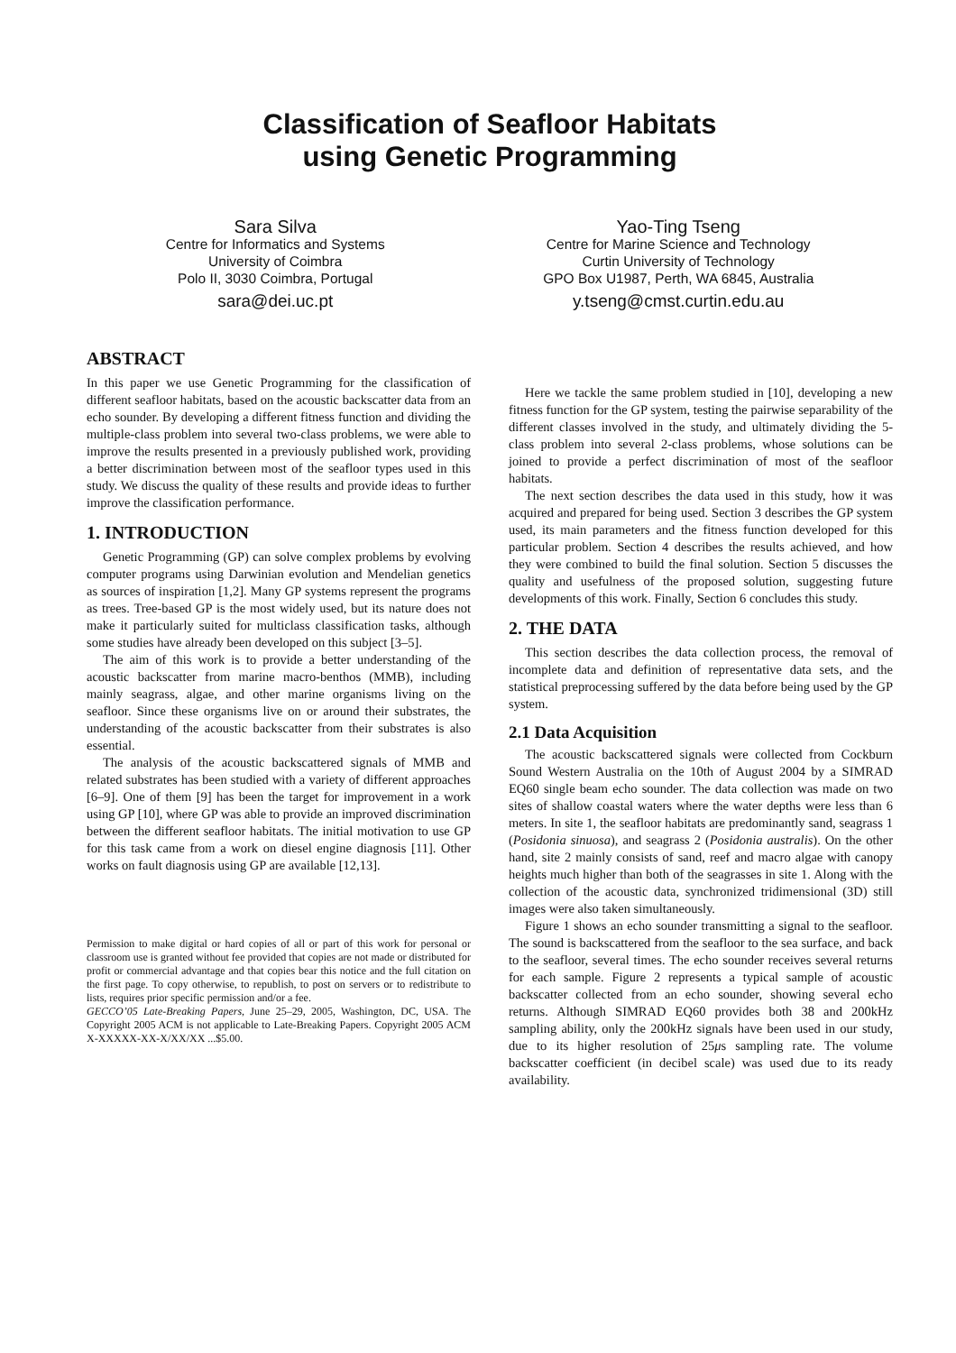Classification of Seafloor Habitats
using Genetic Programming
Sara Silva
Centre for Informatics and Systems
University of Coimbra
Polo II, 3030 Coimbra, Portugal
sara@dei.uc.pt
Yao-Ting Tseng
Centre for Marine Science and Technology
Curtin University of Technology
GPO Box U1987, Perth, WA 6845, Australia
y.tseng@cmst.curtin.edu.au
ABSTRACT
In this paper we use Genetic Programming for the classification of different seafloor habitats, based on the acoustic backscatter data from an echo sounder. By developing a different fitness function and dividing the multiple-class problem into several two-class problems, we were able to improve the results presented in a previously published work, providing a better discrimination between most of the seafloor types used in this study. We discuss the quality of these results and provide ideas to further improve the classification performance.
1. INTRODUCTION
Genetic Programming (GP) can solve complex problems by evolving computer programs using Darwinian evolution and Mendelian genetics as sources of inspiration [1,2]. Many GP systems represent the programs as trees. Tree-based GP is the most widely used, but its nature does not make it particularly suited for multiclass classification tasks, although some studies have already been developed on this subject [3–5].
The aim of this work is to provide a better understanding of the acoustic backscatter from marine macro-benthos (MMB), including mainly seagrass, algae, and other marine organisms living on the seafloor. Since these organisms live on or around their substrates, the understanding of the acoustic backscatter from their substrates is also essential.
The analysis of the acoustic backscattered signals of MMB and related substrates has been studied with a variety of different approaches [6–9]. One of them [9] has been the target for improvement in a work using GP [10], where GP was able to provide an improved discrimination between the different seafloor habitats. The initial motivation to use GP for this task came from a work on diesel engine diagnosis [11]. Other works on fault diagnosis using GP are available [12,13].
Permission to make digital or hard copies of all or part of this work for personal or classroom use is granted without fee provided that copies are not made or distributed for profit or commercial advantage and that copies bear this notice and the full citation on the first page. To copy otherwise, to republish, to post on servers or to redistribute to lists, requires prior specific permission and/or a fee.
GECCO’05 Late-Breaking Papers, June 25–29, 2005, Washington, DC, USA. The Copyright 2005 ACM is not applicable to Late-Breaking Papers. Copyright 2005 ACM X-XXXXX-XX-X/XX/XX ...$5.00.
Here we tackle the same problem studied in [10], developing a new fitness function for the GP system, testing the pairwise separability of the different classes involved in the study, and ultimately dividing the 5-class problem into several 2-class problems, whose solutions can be joined to provide a perfect discrimination of most of the seafloor habitats.
The next section describes the data used in this study, how it was acquired and prepared for being used. Section 3 describes the GP system used, its main parameters and the fitness function developed for this particular problem. Section 4 describes the results achieved, and how they were combined to build the final solution. Section 5 discusses the quality and usefulness of the proposed solution, suggesting future developments of this work. Finally, Section 6 concludes this study.
2. THE DATA
This section describes the data collection process, the removal of incomplete data and definition of representative data sets, and the statistical preprocessing suffered by the data before being used by the GP system.
2.1 Data Acquisition
The acoustic backscattered signals were collected from Cockburn Sound Western Australia on the 10th of August 2004 by a SIMRAD EQ60 single beam echo sounder. The data collection was made on two sites of shallow coastal waters where the water depths were less than 6 meters. In site 1, the seafloor habitats are predominantly sand, seagrass 1 (Posidonia sinuosa), and seagrass 2 (Posidonia australis). On the other hand, site 2 mainly consists of sand, reef and macro algae with canopy heights much higher than both of the seagrasses in site 1. Along with the collection of the acoustic data, synchronized tridimensional (3D) still images were also taken simultaneously.
Figure 1 shows an echo sounder transmitting a signal to the seafloor. The sound is backscattered from the seafloor to the sea surface, and back to the seafloor, several times. The echo sounder receives several returns for each sample. Figure 2 represents a typical sample of acoustic backscatter collected from an echo sounder, showing several echo returns. Although SIMRAD EQ60 provides both 38 and 200kHz sampling ability, only the 200kHz signals have been used in our study, due to its higher resolution of 25μs sampling rate. The volume backscatter coefficient (in decibel scale) was used due to its ready availability.